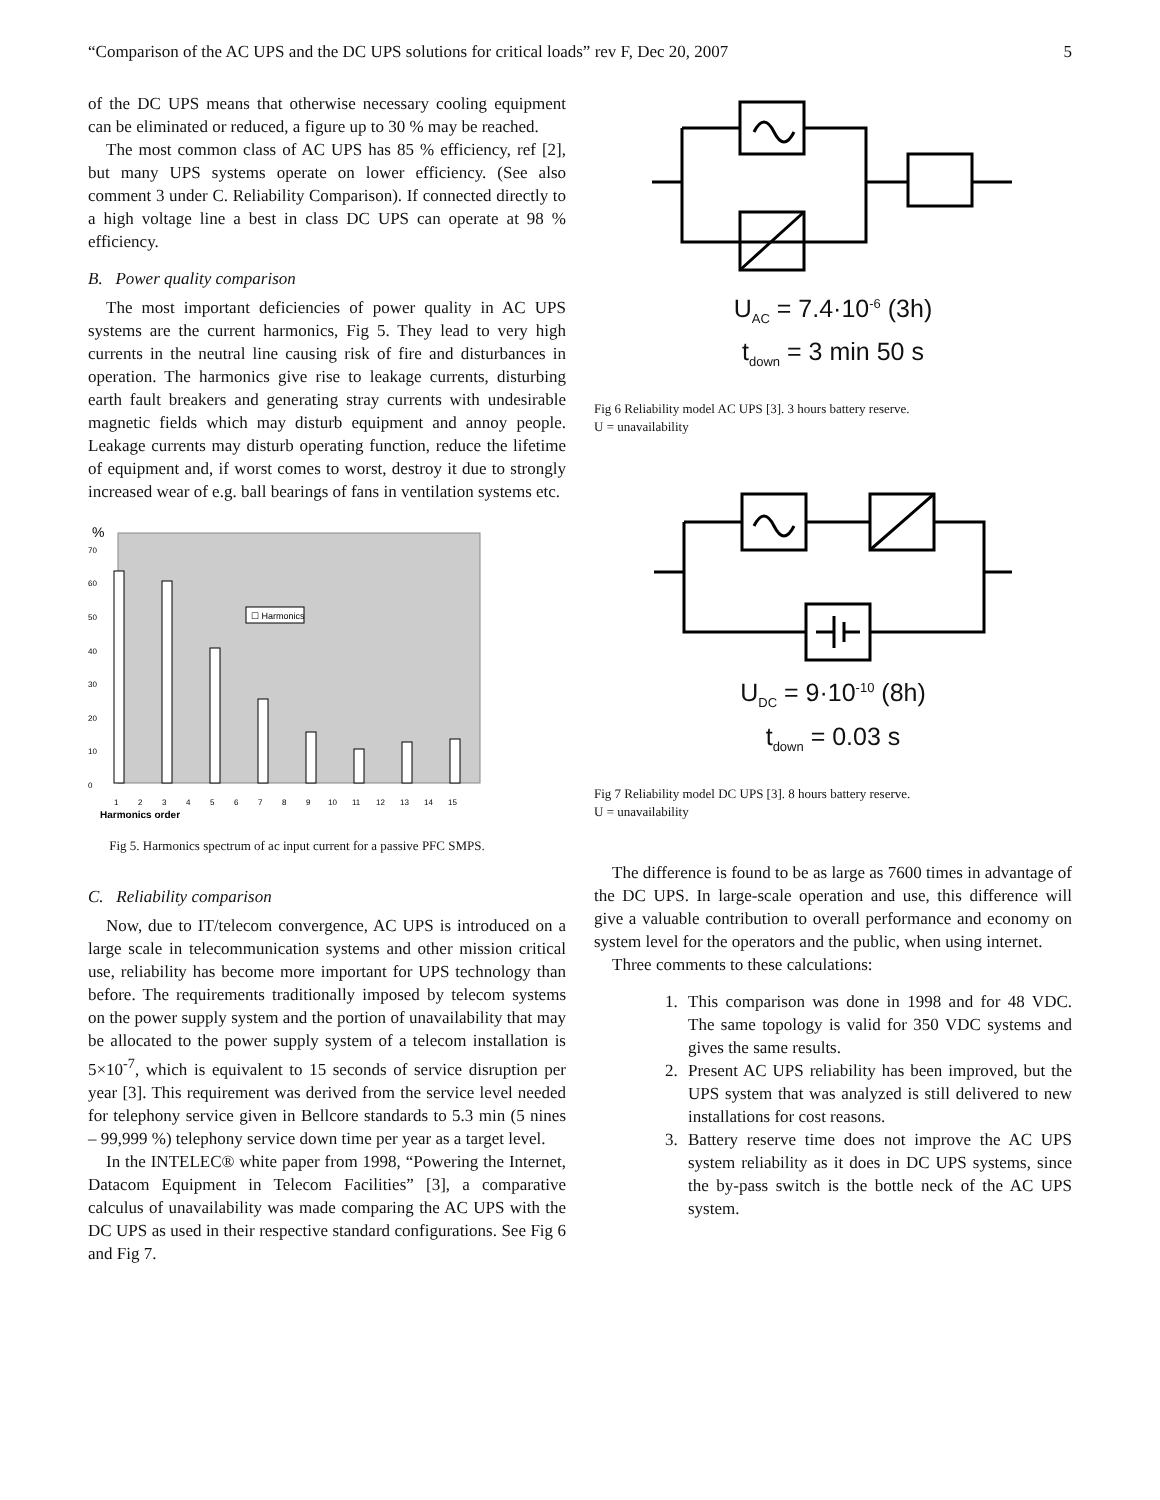“Comparison of the AC UPS and the DC UPS solutions for critical loads” rev F, Dec 20, 2007 5
of the DC UPS means that otherwise necessary cooling equipment can be eliminated or reduced, a figure up to 30 % may be reached.
The most common class of AC UPS has 85 % efficiency, ref [2], but many UPS systems operate on lower efficiency. (See also comment 3 under C. Reliability Comparison). If connected directly to a high voltage line a best in class DC UPS can operate at 98 % efficiency.
B. Power quality comparison
The most important deficiencies of power quality in AC UPS systems are the current harmonics, Fig 5. They lead to very high currents in the neutral line causing risk of fire and disturbances in operation. The harmonics give rise to leakage currents, disturbing earth fault breakers and generating stray currents with undesirable magnetic fields which may disturb equipment and annoy people. Leakage currents may disturb operating function, reduce the lifetime of equipment and, if worst comes to worst, destroy it due to strongly increased wear of e.g. ball bearings of fans in ventilation systems etc.
%
0
10
20
30
40
50
60
70
1
2
3
4
5
6
7
8
9
10
11
12
13
14
15
Harmonics order
☐ Harmonics
Fig 5. Harmonics spectrum of ac input current for a passive PFC SMPS.
C. Reliability comparison
Now, due to IT/telecom convergence, AC UPS is introduced on a large scale in telecommunication systems and other mission critical use, reliability has become more important for UPS technology than before. The requirements traditionally imposed by telecom systems on the power supply system and the portion of unavailability that may be allocated to the power supply system of a telecom installation is 5×10<sup>-7</sup>, which is equivalent to 15 seconds of service disruption per year [3]. This requirement was derived from the service level needed for telephony service given in Bellcore standards to 5.3 min (5 nines – 99,999 %) telephony service down time per year as a target level.
In the INTELEC® white paper from 1998, “Powering the Internet, Datacom Equipment in Telecom Facilities” [3], a comparative calculus of unavailability was made comparing the AC UPS with the DC UPS as used in their respective standard configurations. See Fig 6 and Fig 7.
U<sub>AC</sub> = 7.4·10<sup>-6</sup> (3h)
t<sub>down</sub> = 3 min 50 s
Fig 6 Reliability model AC UPS [3]. 3 hours battery reserve.
U = unavailability
U<sub>DC</sub> = 9·10<sup>-10</sup> (8h)
t<sub>down</sub> = 0.03 s
Fig 7 Reliability model DC UPS [3]. 8 hours battery reserve.
U = unavailability
The difference is found to be as large as 7600 times in advantage of the DC UPS. In large-scale operation and use, this difference will give a valuable contribution to overall performance and economy on system level for the operators and the public, when using internet.
Three comments to these calculations:
1. This comparison was done in 1998 and for 48 VDC. The same topology is valid for 350 VDC systems and gives the same results.
2. Present AC UPS reliability has been improved, but the UPS system that was analyzed is still delivered to new installations for cost reasons.
3. Battery reserve time does not improve the AC UPS system reliability as it does in DC UPS systems, since the by-pass switch is the bottle neck of the AC UPS system.